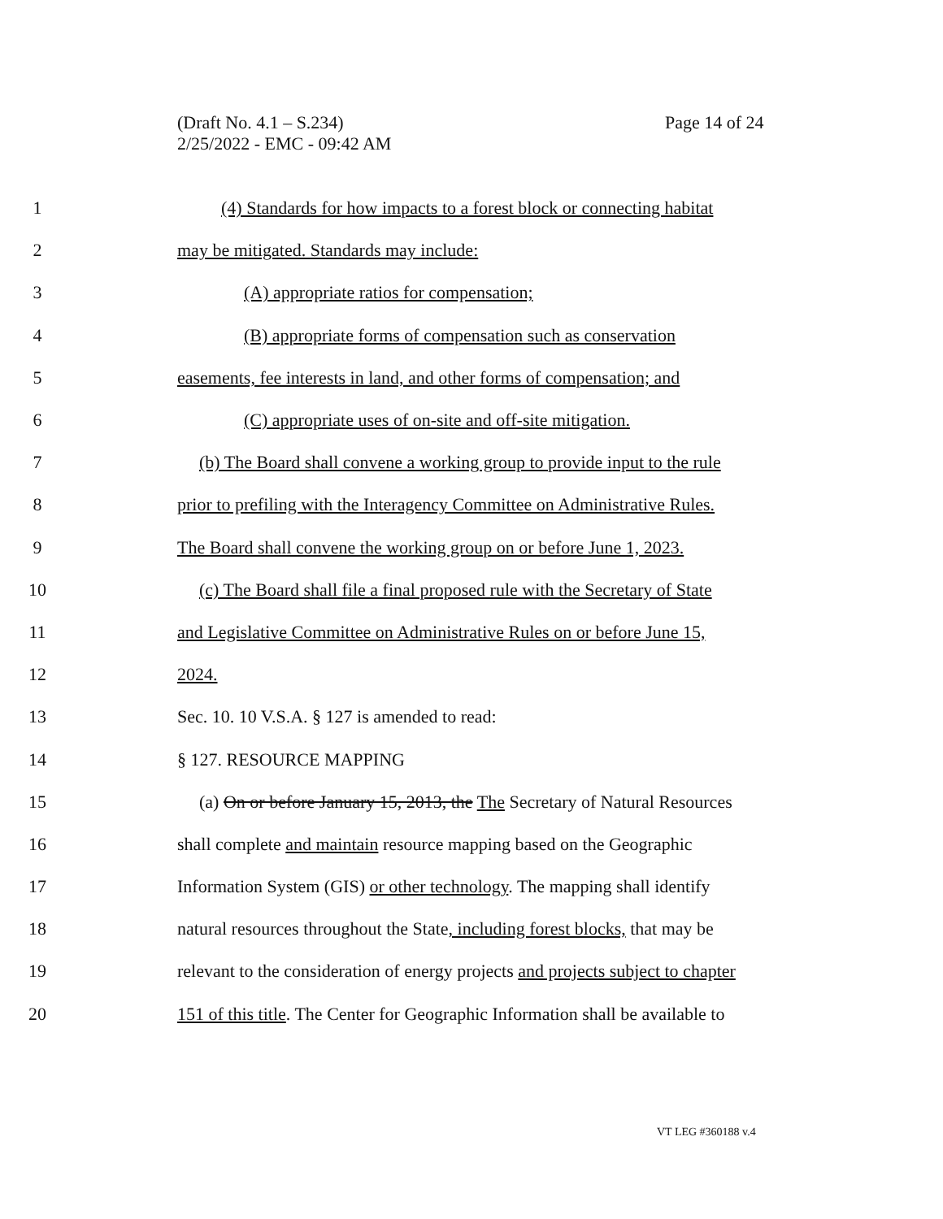(Draft No. 4.1 – S.234)
2/25/2022 - EMC - 09:42 AM
Page 14 of 24
1 (4) Standards for how impacts to a forest block or connecting habitat
2 may be mitigated. Standards may include:
3 (A) appropriate ratios for compensation;
4 (B) appropriate forms of compensation such as conservation
5 easements, fee interests in land, and other forms of compensation; and
6 (C) appropriate uses of on-site and off-site mitigation.
7 (b) The Board shall convene a working group to provide input to the rule
8 prior to prefiling with the Interagency Committee on Administrative Rules.
9 The Board shall convene the working group on or before June 1, 2023.
10 (c) The Board shall file a final proposed rule with the Secretary of State
11 and Legislative Committee on Administrative Rules on or before June 15,
12 2024.
13 Sec. 10. 10 V.S.A. § 127 is amended to read:
14 § 127. RESOURCE MAPPING
15 (a) On or before January 15, 2013, the The Secretary of Natural Resources
16 shall complete and maintain resource mapping based on the Geographic
17 Information System (GIS) or other technology. The mapping shall identify
18 natural resources throughout the State, including forest blocks, that may be
19 relevant to the consideration of energy projects and projects subject to chapter
20 151 of this title. The Center for Geographic Information shall be available to
VT LEG #360188 v.4